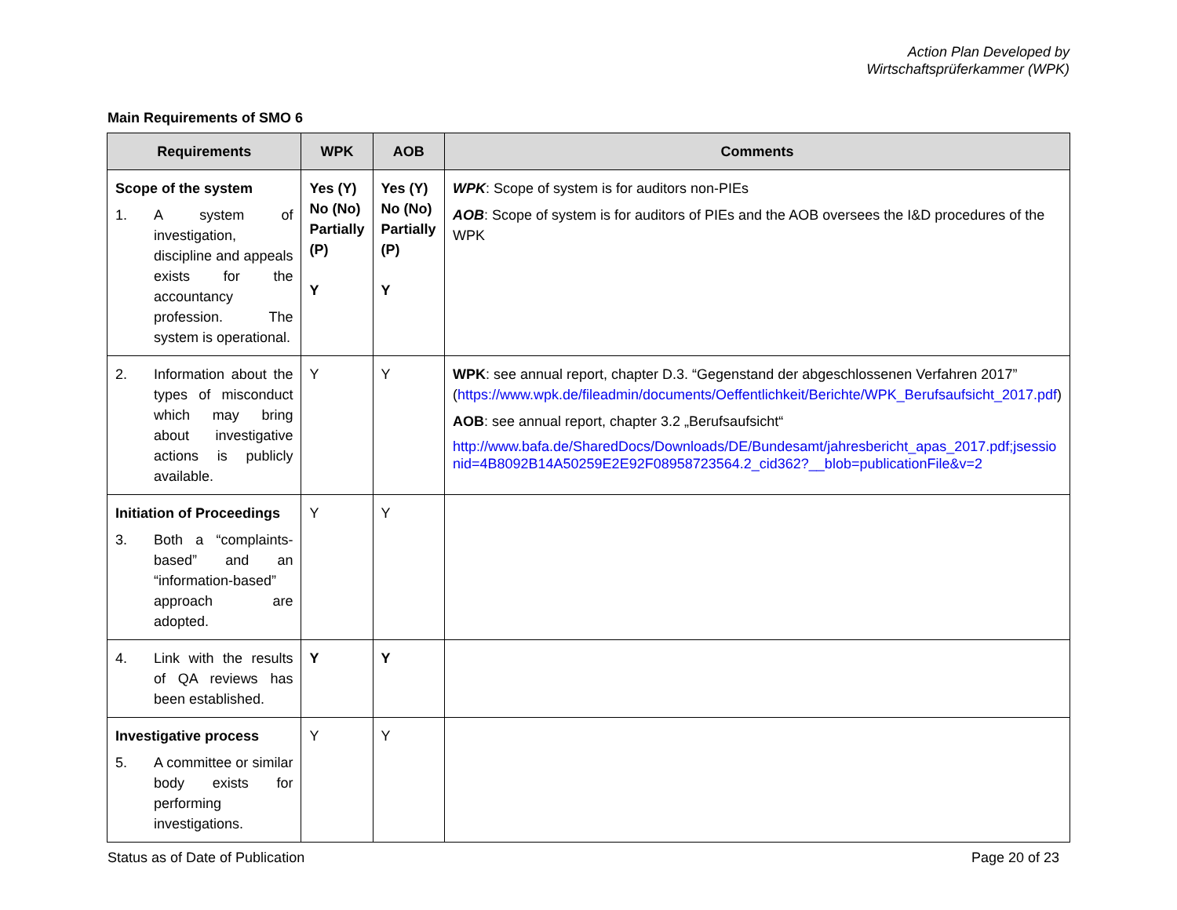Action Plan Developed by
Wirtschaftsprüferkammer (WPK)
Main Requirements of SMO 6
| Requirements | WPK | AOB | Comments |
| --- | --- | --- | --- |
| Scope of the system 1. A system of investigation, discipline and appeals exists for the accountancy profession. The system is operational. | Yes (Y) No (No) Partially (P) Y | Yes (Y) No (No) Partially (P) Y | WPK : Scope of system is for auditors non-PIEs AOB : Scope of system is for auditors of PIEs and the AOB oversees the I&D procedures of the WPK |
| 2. Information about the types of misconduct which may bring about investigative actions is publicly available. | Y | Y | WPK : see annual report, chapter D.3. “Gegenstand der abgeschlossenen Verfahren 2017” ( https://www.wpk.de/fileadmin/documents/Oeffentlichkeit/Berichte/WPK_Berufsaufsicht_2017.pdf ) AOB : see annual report, chapter 3.2 „Berufsaufsicht“ http://www.bafa.de/SharedDocs/Downloads/DE/Bundesamt/jahresbericht_apas_2017.pdf;jsessionid=4B8092B14A50259E2E92F08958723564.2_cid362?__blob=publicationFile&v=2 |
| Initiation of Proceedings 3. Both a “complaints-based” and an “information-based” approach are adopted. | Y | Y | |
| 4. Link with the results of QA reviews has been established. | Y | Y | |
| Investigative process 5. A committee or similar body exists for performing investigations. | Y | Y | |
Status as of Date of Publication Page 20 of 23